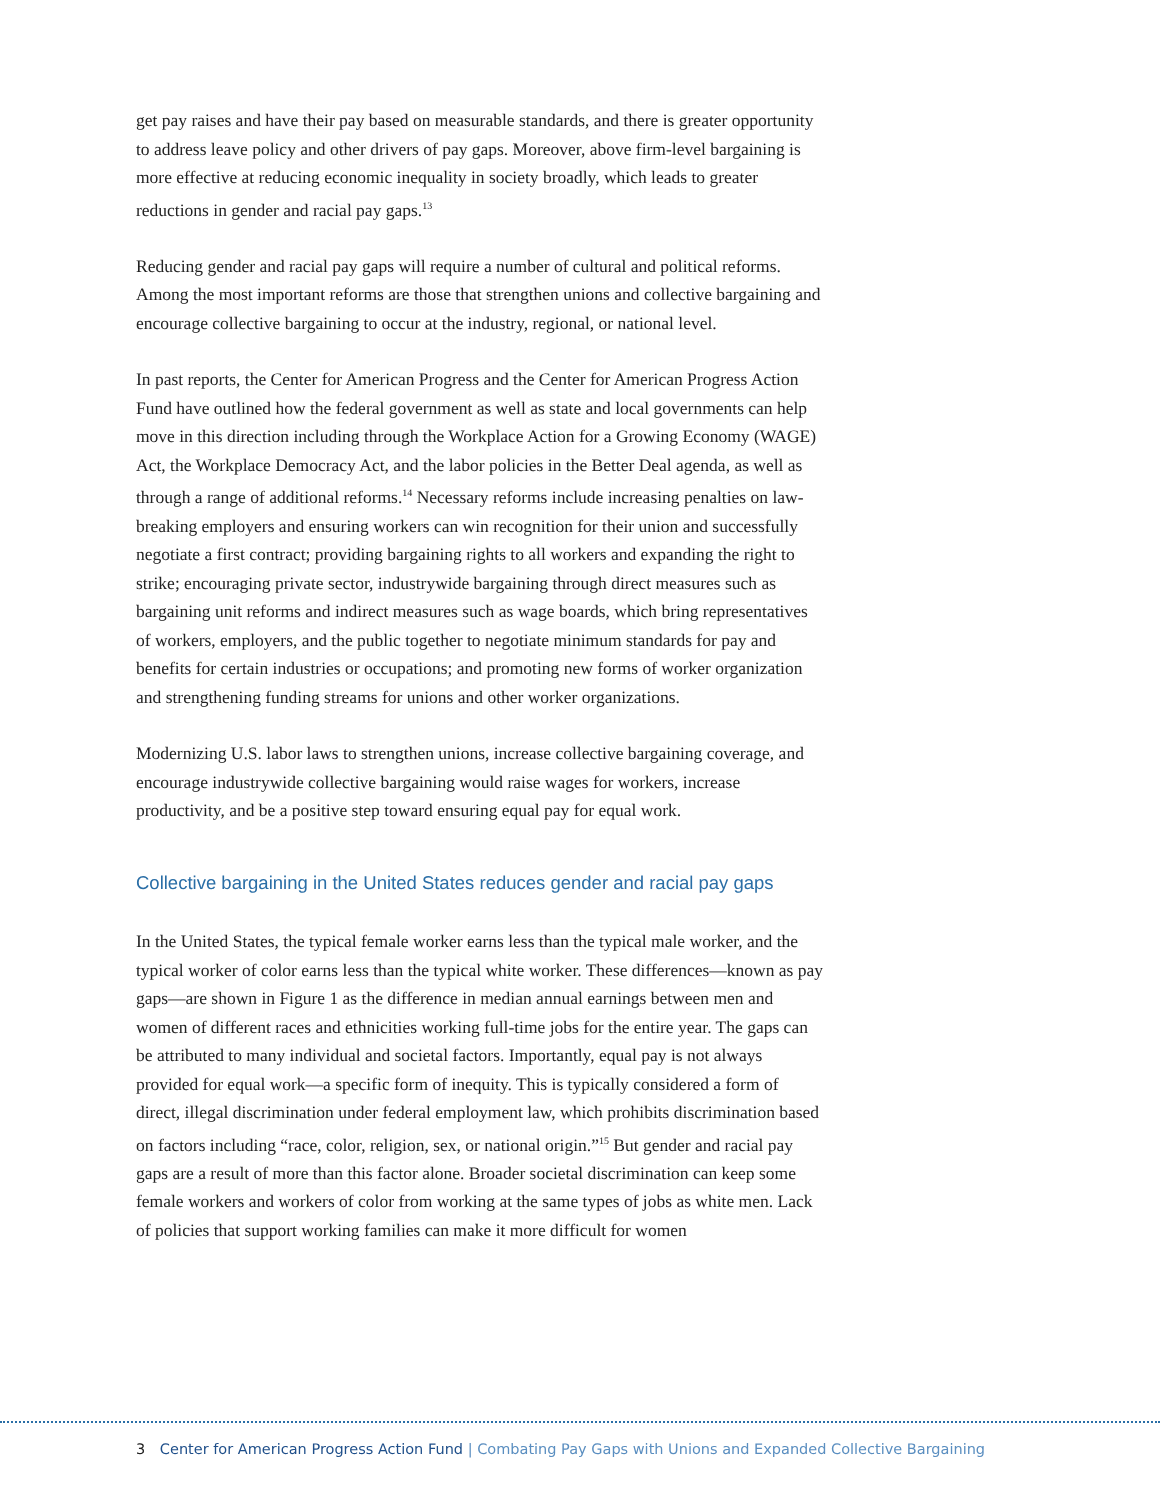get pay raises and have their pay based on measurable standards, and there is greater opportunity to address leave policy and other drivers of pay gaps. Moreover, above firm-level bargaining is more effective at reducing economic inequality in society broadly, which leads to greater reductions in gender and racial pay gaps.<sup>13</sup>
Reducing gender and racial pay gaps will require a number of cultural and political reforms. Among the most important reforms are those that strengthen unions and collective bargaining and encourage collective bargaining to occur at the industry, regional, or national level.
In past reports, the Center for American Progress and the Center for American Progress Action Fund have outlined how the federal government as well as state and local governments can help move in this direction including through the Workplace Action for a Growing Economy (WAGE) Act, the Workplace Democracy Act, and the labor policies in the Better Deal agenda, as well as through a range of additional reforms.<sup>14</sup> Necessary reforms include increasing penalties on law-breaking employers and ensuring workers can win recognition for their union and successfully negotiate a first contract; providing bargaining rights to all workers and expanding the right to strike; encouraging private sector, industrywide bargaining through direct measures such as bargaining unit reforms and indirect measures such as wage boards, which bring representatives of workers, employers, and the public together to negotiate minimum standards for pay and benefits for certain industries or occupations; and promoting new forms of worker organization and strengthening funding streams for unions and other worker organizations.
Modernizing U.S. labor laws to strengthen unions, increase collective bargaining coverage, and encourage industrywide collective bargaining would raise wages for workers, increase productivity, and be a positive step toward ensuring equal pay for equal work.
Collective bargaining in the United States reduces gender and racial pay gaps
In the United States, the typical female worker earns less than the typical male worker, and the typical worker of color earns less than the typical white worker. These differences—known as pay gaps—are shown in Figure 1 as the difference in median annual earnings between men and women of different races and ethnicities working full-time jobs for the entire year. The gaps can be attributed to many individual and societal factors. Importantly, equal pay is not always provided for equal work—a specific form of inequity. This is typically considered a form of direct, illegal discrimination under federal employment law, which prohibits discrimination based on factors including “race, color, religion, sex, or national origin.”<sup>15</sup> But gender and racial pay gaps are a result of more than this factor alone. Broader societal discrimination can keep some female workers and workers of color from working at the same types of jobs as white men. Lack of policies that support working families can make it more difficult for women
3 Center for American Progress Action Fund | Combating Pay Gaps with Unions and Expanded Collective Bargaining